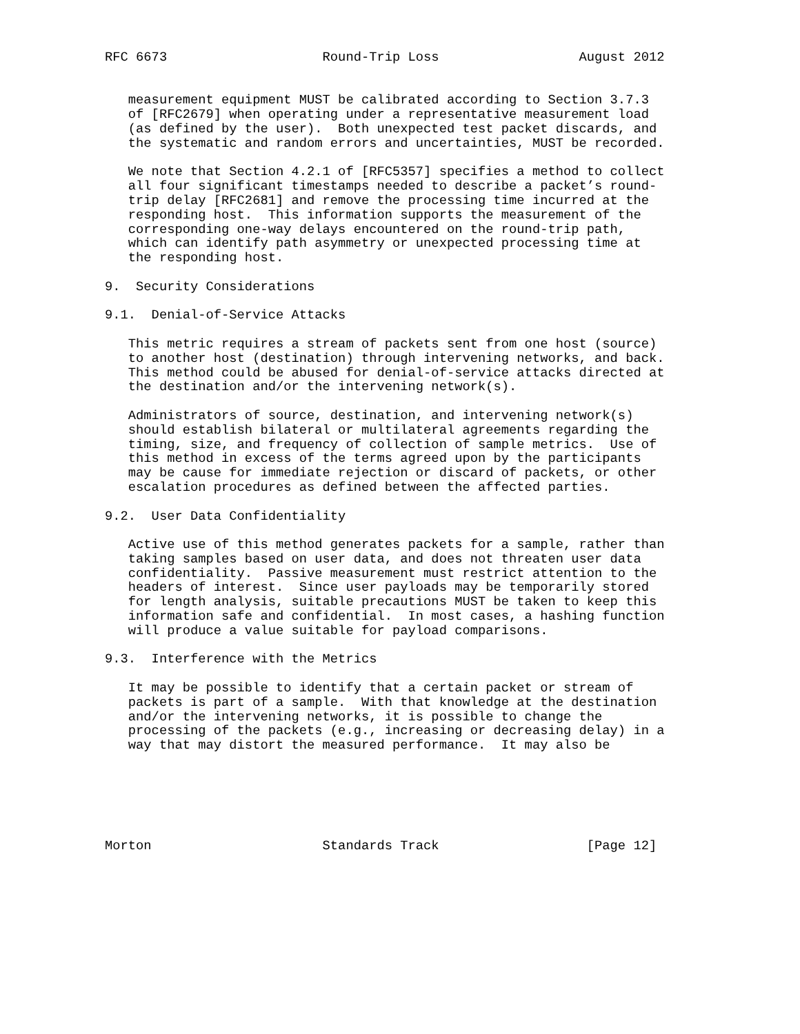RFC 6673                    Round-Trip Loss                  August 2012


   measurement equipment MUST be calibrated according to Section 3.7.3
   of [RFC2679] when operating under a representative measurement load
   (as defined by the user).  Both unexpected test packet discards, and
   the systematic and random errors and uncertainties, MUST be recorded.

   We note that Section 4.2.1 of [RFC5357] specifies a method to collect
   all four significant timestamps needed to describe a packet’s round-
   trip delay [RFC2681] and remove the processing time incurred at the
   responding host.  This information supports the measurement of the
   corresponding one-way delays encountered on the round-trip path,
   which can identify path asymmetry or unexpected processing time at
   the responding host.

9.  Security Considerations

9.1.  Denial-of-Service Attacks

   This metric requires a stream of packets sent from one host (source)
   to another host (destination) through intervening networks, and back.
   This method could be abused for denial-of-service attacks directed at
   the destination and/or the intervening network(s).

   Administrators of source, destination, and intervening network(s)
   should establish bilateral or multilateral agreements regarding the
   timing, size, and frequency of collection of sample metrics.  Use of
   this method in excess of the terms agreed upon by the participants
   may be cause for immediate rejection or discard of packets, or other
   escalation procedures as defined between the affected parties.

9.2.  User Data Confidentiality

   Active use of this method generates packets for a sample, rather than
   taking samples based on user data, and does not threaten user data
   confidentiality.  Passive measurement must restrict attention to the
   headers of interest.  Since user payloads may be temporarily stored
   for length analysis, suitable precautions MUST be taken to keep this
   information safe and confidential.  In most cases, a hashing function
   will produce a value suitable for payload comparisons.

9.3.  Interference with the Metrics

   It may be possible to identify that a certain packet or stream of
   packets is part of a sample.  With that knowledge at the destination
   and/or the intervening networks, it is possible to change the
   processing of the packets (e.g., increasing or decreasing delay) in a
   way that may distort the measured performance.  It may also be






Morton                      Standards Track                   [Page 12]